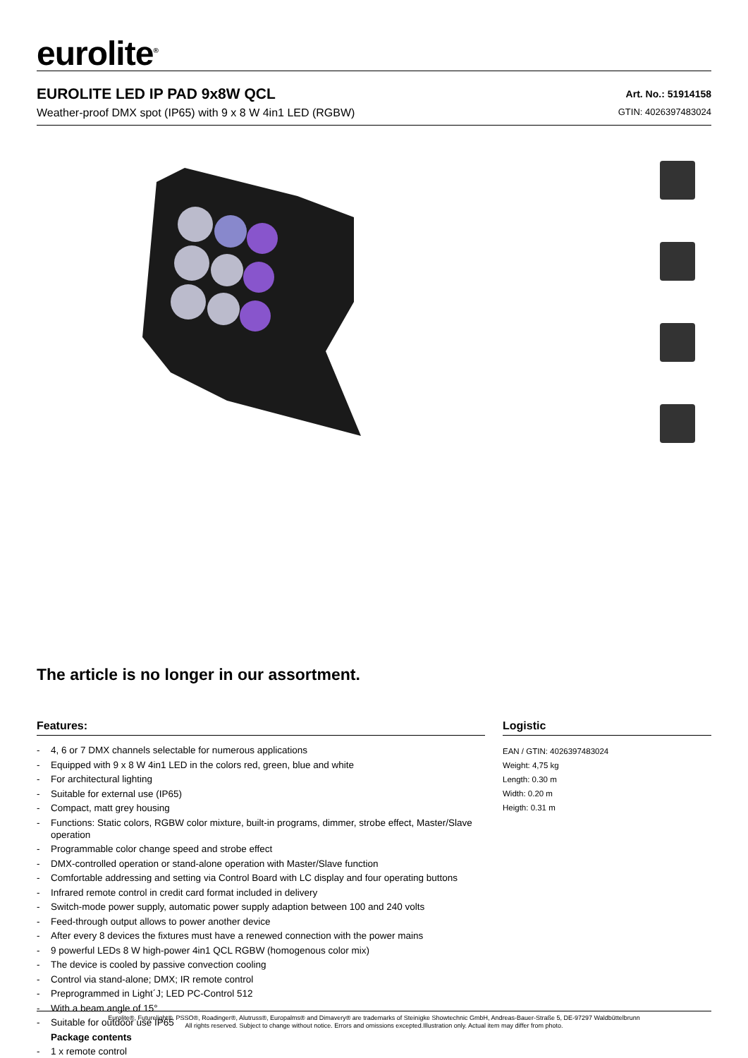eurolite<sup>®</sup>
EUROLITE LED IP PAD 9x8W QCL
Weather-proof DMX spot (IP65) with 9 x 8 W 4in1 LED (RGBW)
Art. No.: 51914158
GTIN: 4026397483024
The article is no longer in our assortment.
Features:
- 4, 6 or 7 DMX channels selectable for numerous applications
- Equipped with 9 x 8 W 4in1 LED in the colors red, green, blue and white
- For architectural lighting
- Suitable for external use (IP65)
- Compact, matt grey housing
- Functions: Static colors, RGBW color mixture, built-in programs, dimmer, strobe effect, Master/Slave operation
- Programmable color change speed and strobe effect
- DMX-controlled operation or stand-alone operation with Master/Slave function
- Comfortable addressing and setting via Control Board with LC display and four operating buttons
- Infrared remote control in credit card format included in delivery
- Switch-mode power supply, automatic power supply adaption between 100 and 240 volts
- Feed-through output allows to power another device
- After every 8 devices the fixtures must have a renewed connection with the power mains
- 9 powerful LEDs 8 W high-power 4in1 QCL RGBW (homogenous color mix)
- The device is cooled by passive convection cooling
- Control via stand-alone; DMX; IR remote control
- Preprogrammed in Light´J; LED PC-Control 512
- With a beam angle of 15°
- Suitable for outdoor use IP65
Package contents
- 1 x remote control
Logistic
EAN / GTIN: 4026397483024
Weight: 4,75 kg
Length: 0.30 m
Width: 0.20 m
Heigth: 0.31 m
Eurolite®, Futurelight®, PSSO®, Roadinger®, Alutruss®, Europalms® and Dimavery® are trademarks of Steinigke Showtechnic GmbH, Andreas-Bauer-Straße 5, DE-97297 Waldbüttelbrunn
All rights reserved. Subject to change without notice. Errors and omissions excepted.Illustration only. Actual item may differ from photo.